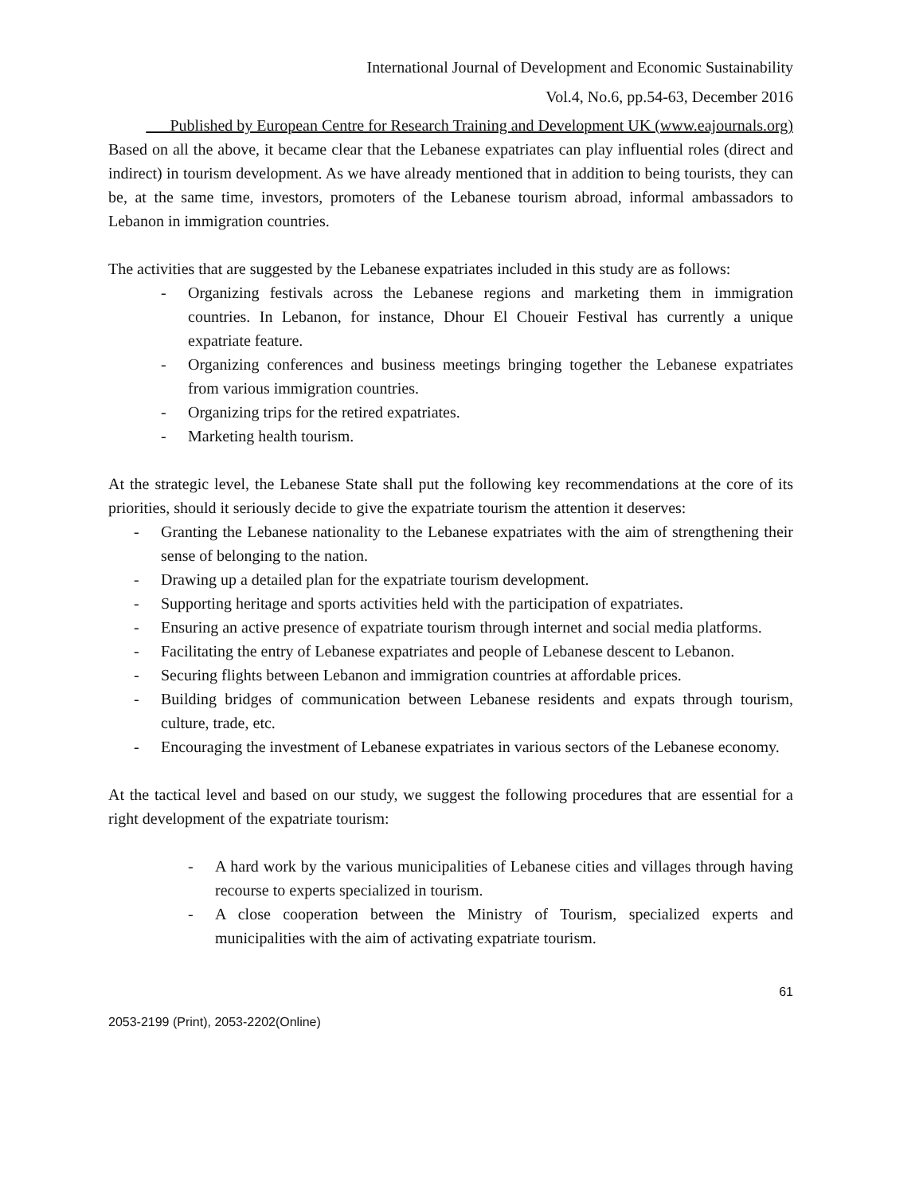International Journal of Development and Economic Sustainability
Vol.4, No.6, pp.54-63, December 2016
___Published by European Centre for Research Training and Development UK (www.eajournals.org)
Based on all the above, it became clear that the Lebanese expatriates can play influential roles (direct and indirect) in tourism development. As we have already mentioned that in addition to being tourists, they can be, at the same time, investors, promoters of the Lebanese tourism abroad, informal ambassadors to Lebanon in immigration countries.
The activities that are suggested by the Lebanese expatriates included in this study are as follows:
- Organizing festivals across the Lebanese regions and marketing them in immigration countries. In Lebanon, for instance, Dhour El Choueir Festival has currently a unique expatriate feature.
- Organizing conferences and business meetings bringing together the Lebanese expatriates from various immigration countries.
- Organizing trips for the retired expatriates.
- Marketing health tourism.
At the strategic level, the Lebanese State shall put the following key recommendations at the core of its priorities, should it seriously decide to give the expatriate tourism the attention it deserves:
- Granting the Lebanese nationality to the Lebanese expatriates with the aim of strengthening their sense of belonging to the nation.
- Drawing up a detailed plan for the expatriate tourism development.
- Supporting heritage and sports activities held with the participation of expatriates.
- Ensuring an active presence of expatriate tourism through internet and social media platforms.
- Facilitating the entry of Lebanese expatriates and people of Lebanese descent to Lebanon.
- Securing flights between Lebanon and immigration countries at affordable prices.
- Building bridges of communication between Lebanese residents and expats through tourism, culture, trade, etc.
- Encouraging the investment of Lebanese expatriates in various sectors of the Lebanese economy.
At the tactical level and based on our study, we suggest the following procedures that are essential for a right development of the expatriate tourism:
- A hard work by the various municipalities of Lebanese cities and villages through having recourse to experts specialized in tourism.
- A close cooperation between the Ministry of Tourism, specialized experts and municipalities with the aim of activating expatriate tourism.
61
2053-2199 (Print), 2053-2202(Online)